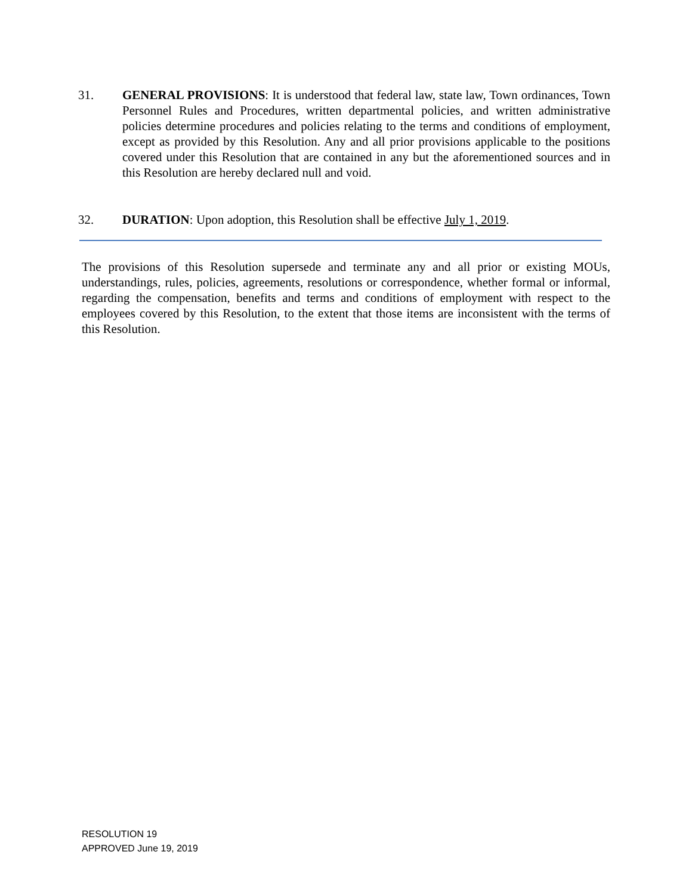31. GENERAL PROVISIONS: It is understood that federal law, state law, Town ordinances, Town Personnel Rules and Procedures, written departmental policies, and written administrative policies determine procedures and policies relating to the terms and conditions of employment, except as provided by this Resolution. Any and all prior provisions applicable to the positions covered under this Resolution that are contained in any but the aforementioned sources and in this Resolution are hereby declared null and void.
32. DURATION: Upon adoption, this Resolution shall be effective July 1, 2019.
The provisions of this Resolution supersede and terminate any and all prior or existing MOUs, understandings, rules, policies, agreements, resolutions or correspondence, whether formal or informal, regarding the compensation, benefits and terms and conditions of employment with respect to the employees covered by this Resolution, to the extent that those items are inconsistent with the terms of this Resolution.
RESOLUTION 19
APPROVED June 19, 2019